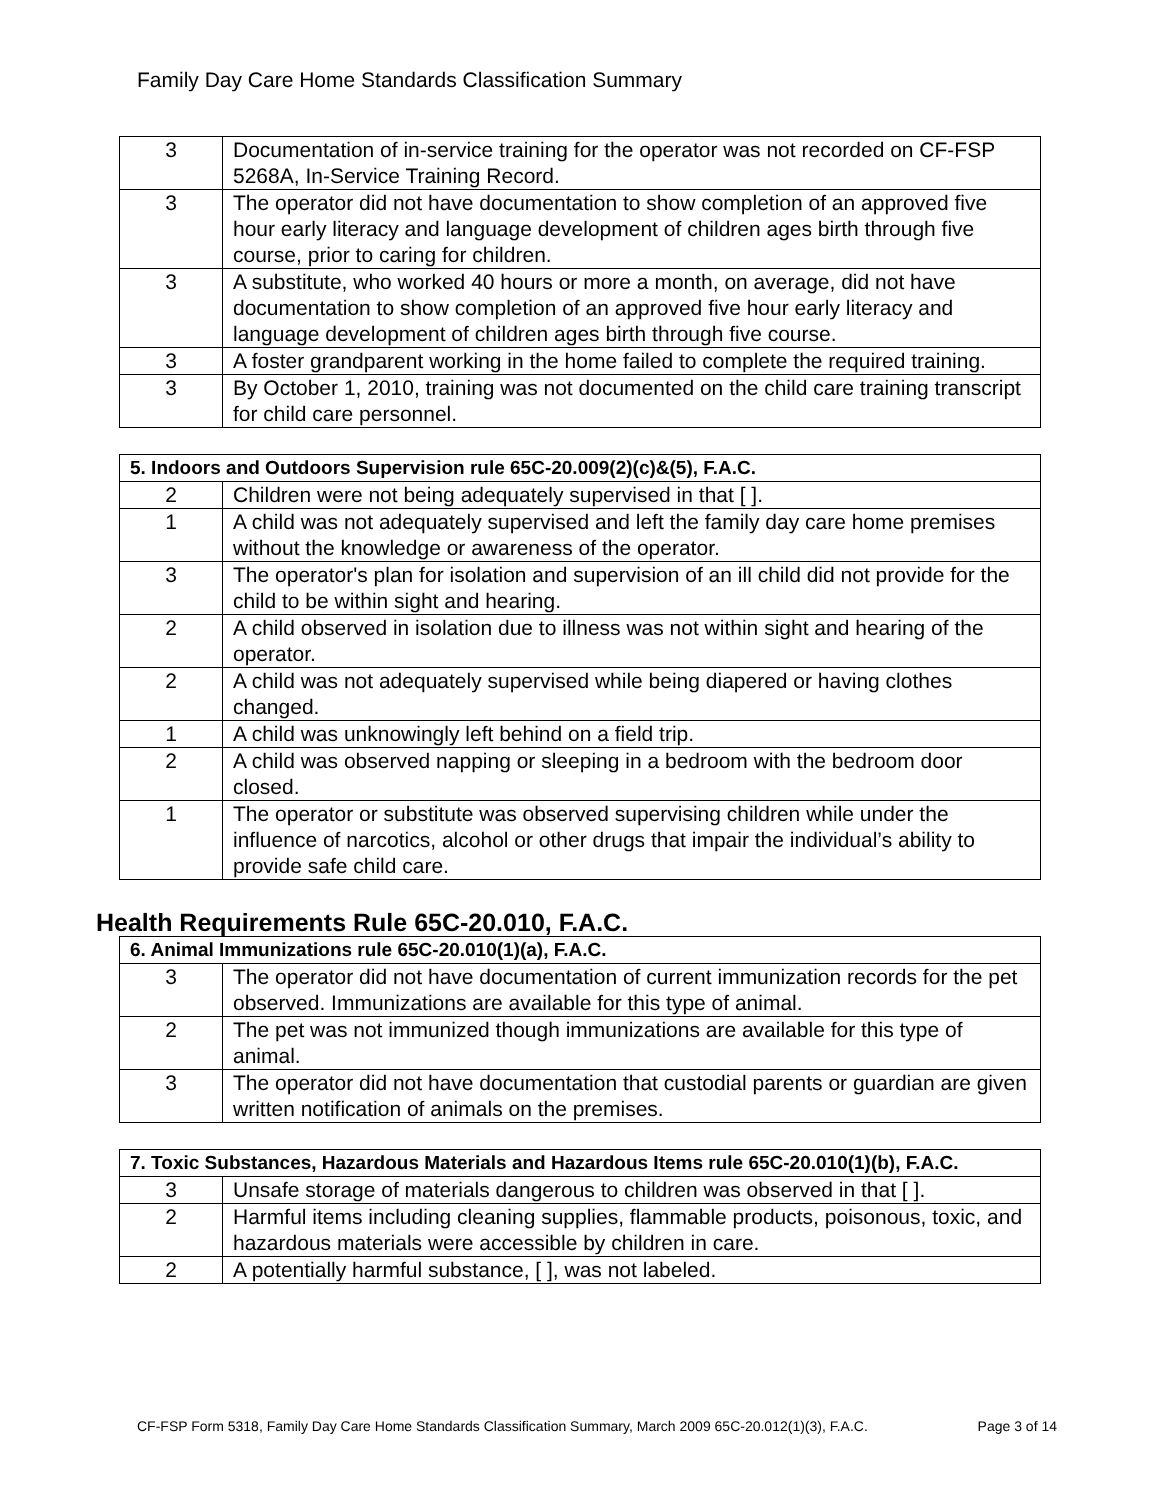Family Day Care Home Standards Classification Summary
| 3 | Documentation of in-service training for the operator was not recorded on CF-FSP 5268A, In-Service Training Record. |
| 3 | The operator did not have documentation to show completion of an approved five hour early literacy and language development of children ages birth through five course, prior to caring for children. |
| 3 | A substitute, who worked 40 hours or more a month, on average, did not have documentation to show completion of an approved five hour early literacy and language development of children ages birth through five course. |
| 3 | A foster grandparent working in the home failed to complete the required training. |
| 3 | By October 1, 2010, training was not documented on the child care training transcript for child care personnel. |
| 5. Indoors and Outdoors Supervision rule 65C-20.009(2)(c)&(5), F.A.C. | |
| --- | --- |
| 2 | Children were not being adequately supervised in that [ ]. |
| 1 | A child was not adequately supervised and left the family day care home premises without the knowledge or awareness of the operator. |
| 3 | The operator's plan for isolation and supervision of an ill child did not provide for the child to be within sight and hearing. |
| 2 | A child observed in isolation due to illness was not within sight and hearing of the operator. |
| 2 | A child was not adequately supervised while being diapered or having clothes changed. |
| 1 | A child was unknowingly left behind on a field trip. |
| 2 | A child was observed napping or sleeping in a bedroom with the bedroom door closed. |
| 1 | The operator or substitute was observed supervising children while under the influence of narcotics, alcohol or other drugs that impair the individual’s ability to provide safe child care. |
Health Requirements Rule 65C-20.010, F.A.C.
| 6. Animal Immunizations rule 65C-20.010(1)(a), F.A.C. | |
| --- | --- |
| 3 | The operator did not have documentation of current immunization records for the pet observed. Immunizations are available for this type of animal. |
| 2 | The pet was not immunized though immunizations are available for this type of animal. |
| 3 | The operator did not have documentation that custodial parents or guardian are given written notification of animals on the premises. |
| 7. Toxic Substances, Hazardous Materials and Hazardous Items rule 65C-20.010(1)(b), F.A.C. | |
| --- | --- |
| 3 | Unsafe storage of materials dangerous to children was observed in that [ ]. |
| 2 | Harmful items including cleaning supplies, flammable products, poisonous, toxic, and hazardous materials were accessible by children in care. |
| 2 | A potentially harmful substance, [ ], was not labeled. |
CF-FSP Form 5318, Family Day Care Home Standards Classification Summary, March 2009 65C-20.012(1)(3), F.A.C. Page 3 of 14